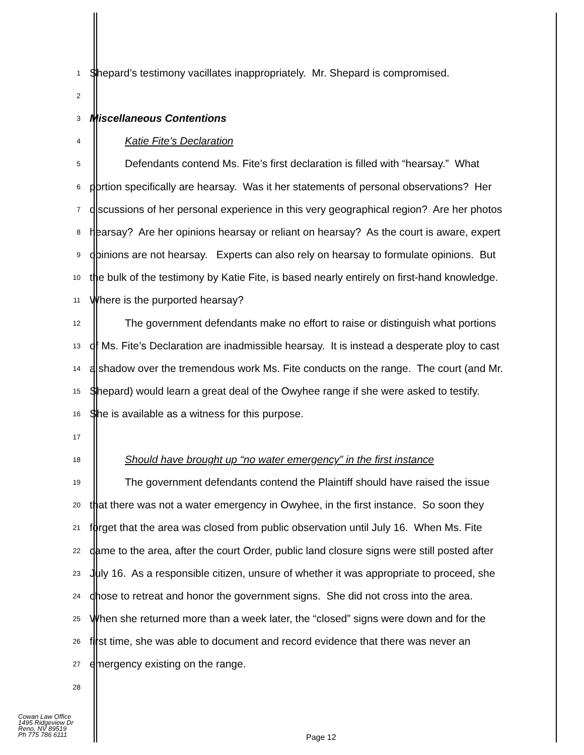1
Shepard’s testimony vacillates inappropriately. Mr. Shepard is compromised.
2
3
Miscellaneous Contentions
4
Katie Fite’s Declaration
5
Defendants contend Ms. Fite’s first declaration is filled with “hearsay.” What
6
portion specifically are hearsay. Was it her statements of personal observations? Her
7
discussions of her personal experience in this very geographical region? Are her photos
8
hearsay? Are her opinions hearsay or reliant on hearsay? As the court is aware, expert
9
opinions are not hearsay. Experts can also rely on hearsay to formulate opinions. But
10
the bulk of the testimony by Katie Fite, is based nearly entirely on first-hand knowledge.
11
Where is the purported hearsay?
12
The government defendants make no effort to raise or distinguish what portions
13
of Ms. Fite’s Declaration are inadmissible hearsay. It is instead a desperate ploy to cast
14
a shadow over the tremendous work Ms. Fite conducts on the range. The court (and Mr.
15
Shepard) would learn a great deal of the Owyhee range if she were asked to testify.
16
She is available as a witness for this purpose.
17
18
Should have brought up “no water emergency” in the first instance
19
The government defendants contend the Plaintiff should have raised the issue
20
that there was not a water emergency in Owyhee, in the first instance. So soon they
21
forget that the area was closed from public observation until July 16. When Ms. Fite
22
came to the area, after the court Order, public land closure signs were still posted after
23
July 16. As a responsible citizen, unsure of whether it was appropriate to proceed, she
24
chose to retreat and honor the government signs. She did not cross into the area.
25
When she returned more than a week later, the “closed” signs were down and for the
26
first time, she was able to document and record evidence that there was never an
27
emergency existing on the range.
28
Cowan Law Office
1495 Ridgeview Dr
Reno, NV 89519
Ph 775 786 6111
Page 12